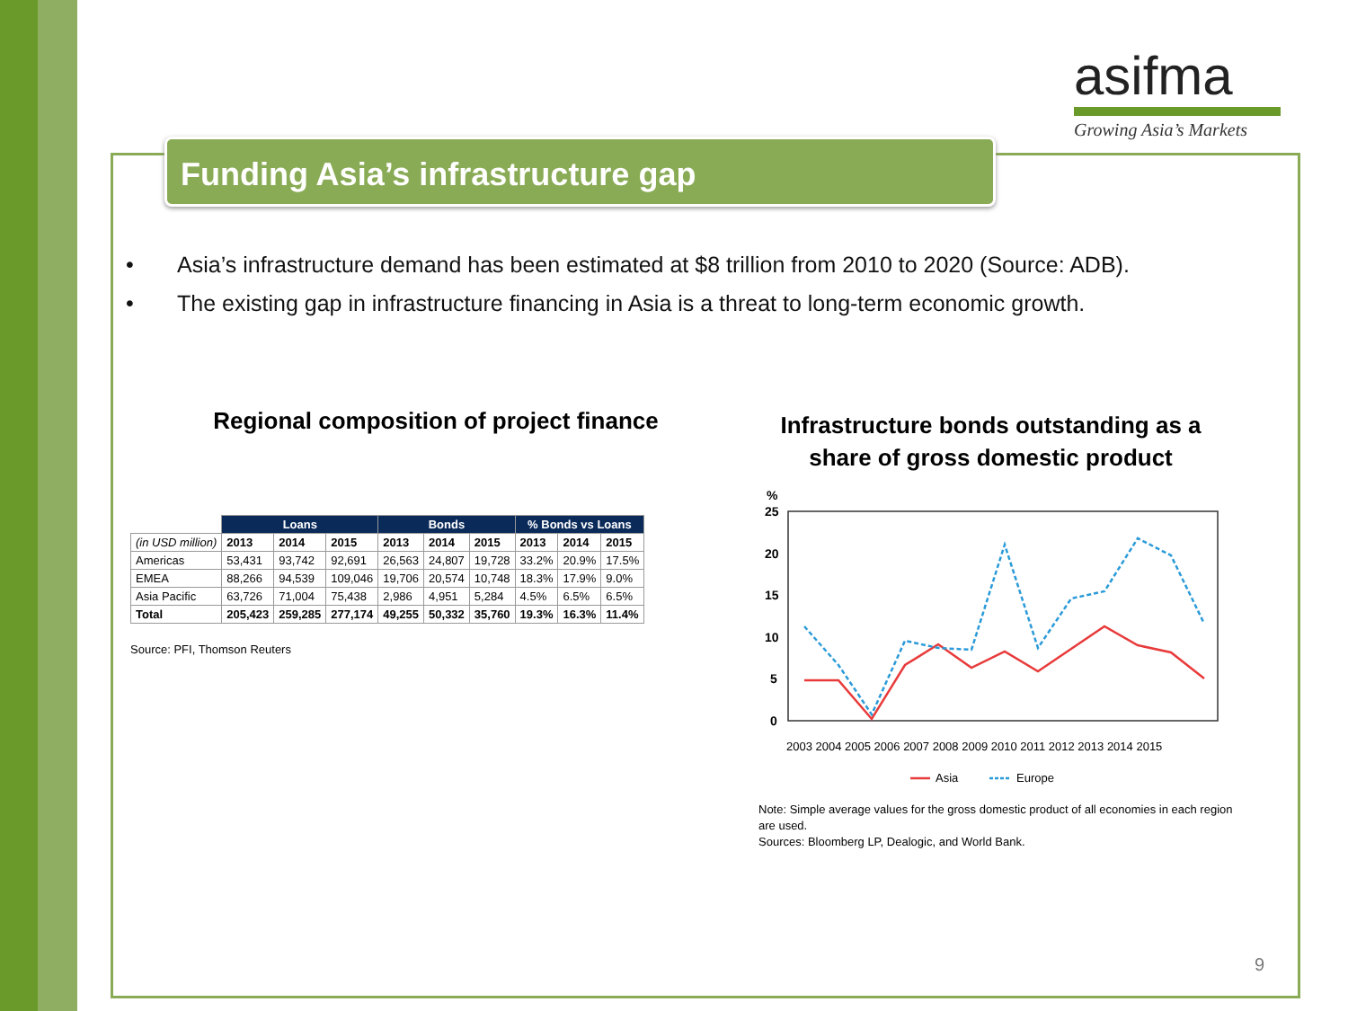asifma
Growing Asia’s Markets
Funding Asia’s infrastructure gap
• Asia’s infrastructure demand has been estimated at $8 trillion from 2010 to 2020 (Source: ADB).
• The existing gap in infrastructure financing in Asia is a threat to long-term economic growth.
Regional composition of project finance
Infrastructure bonds outstanding as a share of gross domestic product
| | Loans | | | Bonds | | | % Bonds vs Loans | | |
| (in USD million) | 2013 | 2014 | 2015 | 2013 | 2014 | 2015 | 2013 | 2014 | 2015 |
| Americas | 53,431 | 93,742 | 92,691 | 26,563 | 24,807 | 19,728 | 33.2% | 20.9% | 17.5% |
| EMEA | 88,266 | 94,539 | 109,046 | 19,706 | 20,574 | 10,748 | 18.3% | 17.9% | 9.0% |
| Asia Pacific | 63,726 | 71,004 | 75,438 | 2,986 | 4,951 | 5,284 | 4.5% | 6.5% | 6.5% |
| Total | 205,423 | 259,285 | 277,174 | 49,255 | 50,332 | 35,760 | 19.3% | 16.3% | 11.4% |
Source: PFI, Thomson Reuters
%
25
20
15
10
5
0
2003 2004 2005 2006 2007 2008 2009 2010 2011 2012 2013 2014 2015
Asia
Europe
Note: Simple average values for the gross domestic product of all economies in each region are used.
Sources: Bloomberg LP, Dealogic, and World Bank.
9